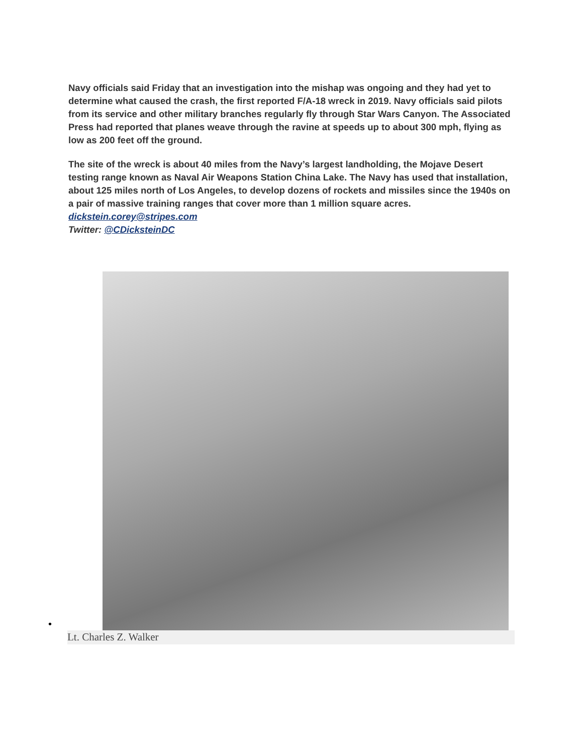Navy officials said Friday that an investigation into the mishap was ongoing and they had yet to determine what caused the crash, the first reported F/A-18 wreck in 2019. Navy officials said pilots from its service and other military branches regularly fly through Star Wars Canyon. The Associated Press had reported that planes weave through the ravine at speeds up to about 300 mph, flying as low as 200 feet off the ground.
The site of the wreck is about 40 miles from the Navy’s largest landholding, the Mojave Desert testing range known as Naval Air Weapons Station China Lake. The Navy has used that installation, about 125 miles north of Los Angeles, to develop dozens of rockets and missiles since the 1940s on a pair of massive training ranges that cover more than 1 million square acres.
dickstein.corey@stripes.com
Twitter: @CDicksteinDC
•
Lt. Charles Z. Walker